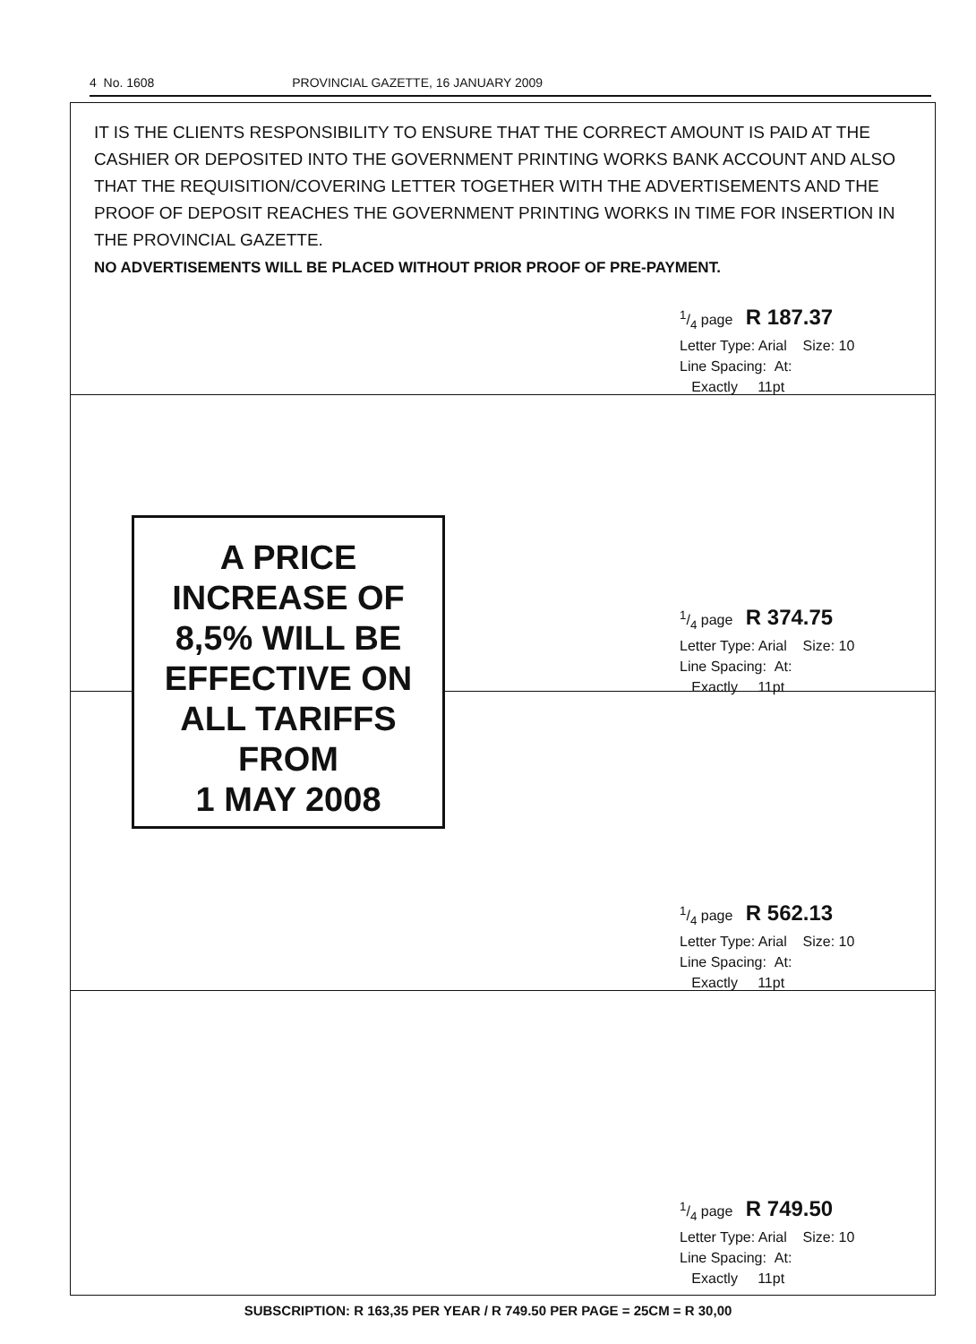4 No. 1608 PROVINCIAL GAZETTE, 16 JANUARY 2009
IT IS THE CLIENTS RESPONSIBILITY TO ENSURE THAT THE CORRECT AMOUNT IS PAID AT THE CASHIER OR DEPOSITED INTO THE GOVERNMENT PRINTING WORKS BANK ACCOUNT AND ALSO THAT THE REQUISITION/COVERING LETTER TOGETHER WITH THE ADVERTISEMENTS AND THE PROOF OF DEPOSIT REACHES THE GOVERNMENT PRINTING WORKS IN TIME FOR INSERTION IN THE PROVINCIAL GAZETTE.
NO ADVERTISEMENTS WILL BE PLACED WITHOUT PRIOR PROOF OF PRE-PAYMENT.
1/4 page R 187.37
Letter Type: Arial Size: 10
Line Spacing: At:
Exactly 11pt
1/4 page R 374.75
Letter Type: Arial Size: 10
Line Spacing: At:
Exactly 11pt
A PRICE
INCREASE OF
8,5% WILL BE
EFFECTIVE ON
ALL TARIFFS
FROM
1 MAY 2008
1/4 page R 562.13
Letter Type: Arial Size: 10
Line Spacing: At:
Exactly 11pt
1/4 page R 749.50
Letter Type: Arial Size: 10
Line Spacing: At:
Exactly 11pt
SUBSCRIPTION: R 163,35 PER YEAR / R 749.50 PER PAGE = 25CM = R 30,00